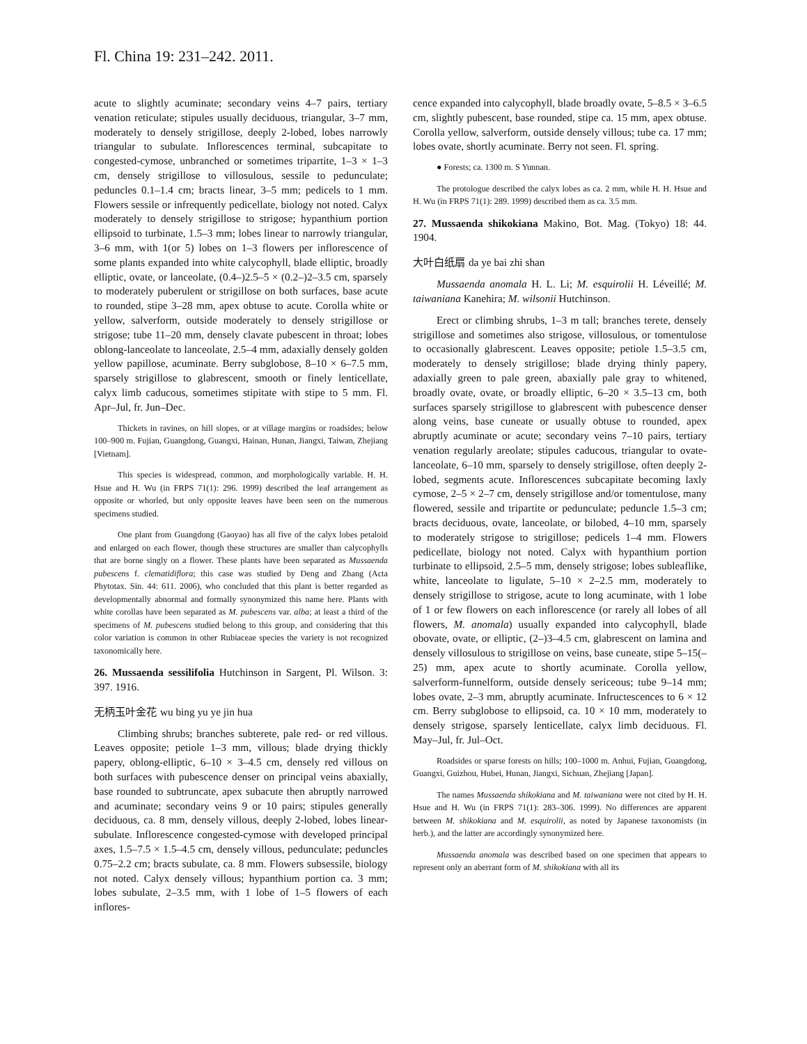Fl. China 19: 231–242. 2011.
acute to slightly acuminate; secondary veins 4–7 pairs, tertiary venation reticulate; stipules usually deciduous, triangular, 3–7 mm, moderately to densely strigillose, deeply 2-lobed, lobes narrowly triangular to subulate. Inflorescences terminal, subcapitate to congested-cymose, unbranched or sometimes tripartite, 1–3 × 1–3 cm, densely strigillose to villosulous, sessile to pedunculate; peduncles 0.1–1.4 cm; bracts linear, 3–5 mm; pedicels to 1 mm. Flowers sessile or infrequently pedicellate, biology not noted. Calyx moderately to densely strigillose to strigose; hypanthium portion ellipsoid to turbinate, 1.5–3 mm; lobes linear to narrowly triangular, 3–6 mm, with 1(or 5) lobes on 1–3 flowers per inflorescence of some plants expanded into white calycophyll, blade elliptic, broadly elliptic, ovate, or lanceolate, (0.4–)2.5–5 × (0.2–)2–3.5 cm, sparsely to moderately puberulent or strigillose on both surfaces, base acute to rounded, stipe 3–28 mm, apex obtuse to acute. Corolla white or yellow, salverform, outside moderately to densely strigillose or strigose; tube 11–20 mm, densely clavate pubescent in throat; lobes oblong-lanceolate to lanceolate, 2.5–4 mm, adaxially densely golden yellow papillose, acuminate. Berry subglobose, 8–10 × 6–7.5 mm, sparsely strigillose to glabrescent, smooth or finely lenticellate, calyx limb caducous, sometimes stipitate with stipe to 5 mm. Fl. Apr–Jul, fr. Jun–Dec.
Thickets in ravines, on hill slopes, or at village margins or roadsides; below 100–900 m. Fujian, Guangdong, Guangxi, Hainan, Hunan, Jiangxi, Taiwan, Zhejiang [Vietnam].
This species is widespread, common, and morphologically variable. H. H. Hsue and H. Wu (in FRPS 71(1): 296. 1999) described the leaf arrangement as opposite or whorled, but only opposite leaves have been seen on the numerous specimens studied.
One plant from Guangdong (Gaoyao) has all five of the calyx lobes petaloid and enlarged on each flower, though these structures are smaller than calycophylls that are borne singly on a flower. These plants have been separated as Mussaenda pubescens f. clematidiflora; this case was studied by Deng and Zhang (Acta Phytotax. Sin. 44: 611. 2006), who concluded that this plant is better regarded as developmentally abnormal and formally synonymized this name here. Plants with white corollas have been separated as M. pubescens var. alba; at least a third of the specimens of M. pubescens studied belong to this group, and considering that this color variation is common in other Rubiaceae species the variety is not recognized taxonomically here.
26. Mussaenda sessilifolia Hutchinson in Sargent, Pl. Wilson. 3: 397. 1916.
无柄玉叶金花 wu bing yu ye jin hua
Climbing shrubs; branches subterete, pale red- or red villous. Leaves opposite; petiole 1–3 mm, villous; blade drying thickly papery, oblong-elliptic, 6–10 × 3–4.5 cm, densely red villous on both surfaces with pubescence denser on principal veins abaxially, base rounded to subtruncate, apex subacute then abruptly narrowed and acuminate; secondary veins 9 or 10 pairs; stipules generally deciduous, ca. 8 mm, densely villous, deeply 2-lobed, lobes linear-subulate. Inflorescence congested-cymose with developed principal axes, 1.5–7.5 × 1.5–4.5 cm, densely villous, pedunculate; peduncles 0.75–2.2 cm; bracts subulate, ca. 8 mm. Flowers subsessile, biology not noted. Calyx densely villous; hypanthium portion ca. 3 mm; lobes subulate, 2–3.5 mm, with 1 lobe of 1–5 flowers of each inflores-
cence expanded into calycophyll, blade broadly ovate, 5–8.5 × 3–6.5 cm, slightly pubescent, base rounded, stipe ca. 15 mm, apex obtuse. Corolla yellow, salverform, outside densely villous; tube ca. 17 mm; lobes ovate, shortly acuminate. Berry not seen. Fl. spring.
● Forests; ca. 1300 m. S Yunnan.
The protologue described the calyx lobes as ca. 2 mm, while H. H. Hsue and H. Wu (in FRPS 71(1): 289. 1999) described them as ca. 3.5 mm.
27. Mussaenda shikokiana Makino, Bot. Mag. (Tokyo) 18: 44. 1904.
大叶白纸扇 da ye bai zhi shan
Mussaenda anomala H. L. Li; M. esquirolii H. Léveillé; M. taiwaniana Kanehira; M. wilsonii Hutchinson.
Erect or climbing shrubs, 1–3 m tall; branches terete, densely strigillose and sometimes also strigose, villosulous, or tomentulose to occasionally glabrescent. Leaves opposite; petiole 1.5–3.5 cm, moderately to densely strigillose; blade drying thinly papery, adaxially green to pale green, abaxially pale gray to whitened, broadly ovate, ovate, or broadly elliptic, 6–20 × 3.5–13 cm, both surfaces sparsely strigillose to glabrescent with pubescence denser along veins, base cuneate or usually obtuse to rounded, apex abruptly acuminate or acute; secondary veins 7–10 pairs, tertiary venation regularly areolate; stipules caducous, triangular to ovate-lanceolate, 6–10 mm, sparsely to densely strigillose, often deeply 2-lobed, segments acute. Inflorescences subcapitate becoming laxly cymose, 2–5 × 2–7 cm, densely strigillose and/or tomentulose, many flowered, sessile and tripartite or pedunculate; peduncle 1.5–3 cm; bracts deciduous, ovate, lanceolate, or bilobed, 4–10 mm, sparsely to moderately strigose to strigillose; pedicels 1–4 mm. Flowers pedicellate, biology not noted. Calyx with hypanthium portion turbinate to ellipsoid, 2.5–5 mm, densely strigose; lobes subleaflike, white, lanceolate to ligulate, 5–10 × 2–2.5 mm, moderately to densely strigillose to strigose, acute to long acuminate, with 1 lobe of 1 or few flowers on each inflorescence (or rarely all lobes of all flowers, M. anomala) usually expanded into calycophyll, blade obovate, ovate, or elliptic, (2–)3–4.5 cm, glabrescent on lamina and densely villosulous to strigillose on veins, base cuneate, stipe 5–15(–25) mm, apex acute to shortly acuminate. Corolla yellow, salverform-funnelform, outside densely sericeous; tube 9–14 mm; lobes ovate, 2–3 mm, abruptly acuminate. Infructescences to 6 × 12 cm. Berry subglobose to ellipsoid, ca. 10 × 10 mm, moderately to densely strigose, sparsely lenticellate, calyx limb deciduous. Fl. May–Jul, fr. Jul–Oct.
Roadsides or sparse forests on hills; 100–1000 m. Anhui, Fujian, Guangdong, Guangxi, Guizhou, Hubei, Hunan, Jiangxi, Sichuan, Zhejiang [Japan].
The names Mussaenda shikokiana and M. taiwaniana were not cited by H. H. Hsue and H. Wu (in FRPS 71(1): 283–306. 1999). No differences are apparent between M. shikokiana and M. esquirolii, as noted by Japanese taxonomists (in herb.), and the latter are accordingly synonymized here.
Mussaenda anomala was described based on one specimen that appears to represent only an aberrant form of M. shikokiana with all its